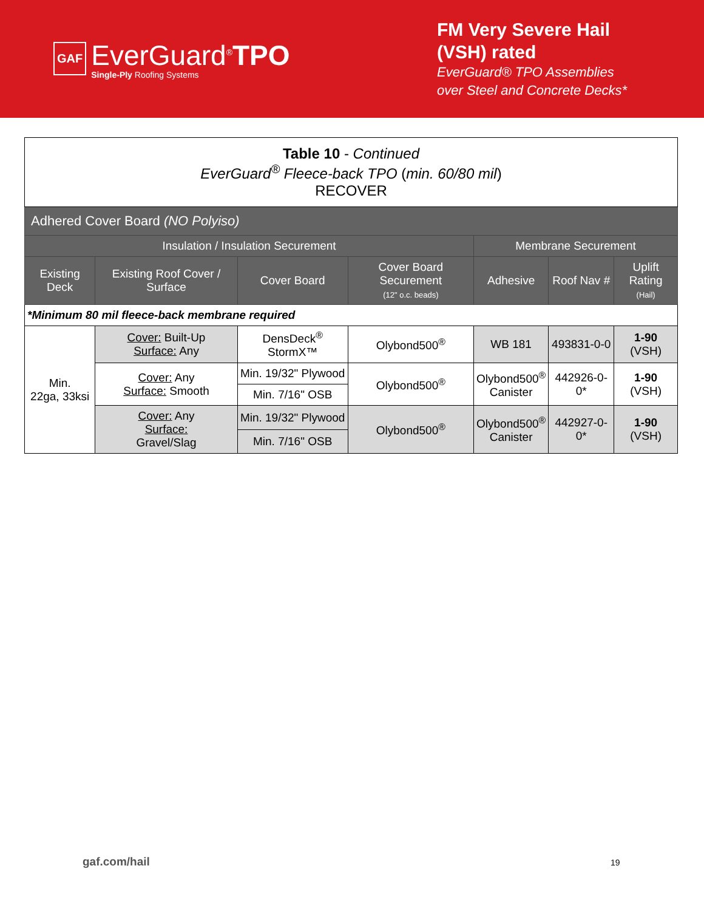GAF
EverGuard<sup>®</sup>TPO
Single-Ply Roofing Systems
FM Very Severe Hail
(VSH) rated
EverGuard® TPO Assemblies
over Steel and Concrete Decks*
| Table 10 - Continued EverGuard<sup>®</sup> Fleece-back TPO ( min. 60/80 mil ) RECOVER | | | | | | |
| Adhered Cover Board (NO Polyiso) | | | | | | |
| Insulation / Insulation Securement | | | | Membrane Securement | | |
| Existing Deck | Existing Roof Cover / Surface | Cover Board | Cover Board Securement (12" o.c. beads) | Adhesive | Roof Nav # | Uplift Rating (Hail) |
| *Minimum 80 mil fleece-back membrane required | | | | | | |
| Min. 22ga, 33ksi | Cover: Built-Up Surface: Any | DensDeck<sup>®</sup> StormX™ | Olybond500<sup>®</sup> | WB 181 | 493831-0-0 | 1-90 (VSH) |
| | Cover: Any Surface: Smooth | Min. 19/32" Plywood | Olybond500<sup>®</sup> | Olybond500<sup>®</sup> Canister | 442926-0-0* | 1-90 (VSH) |
| | | Min. 7/16" OSB | | | | |
| | Cover: Any Surface: Gravel/Slag | Min. 19/32" Plywood | Olybond500<sup>®</sup> | Olybond500<sup>®</sup> Canister | 442927-0-0* | 1-90 (VSH) |
| | | Min. 7/16" OSB | | | | |
gaf.com/hail 19